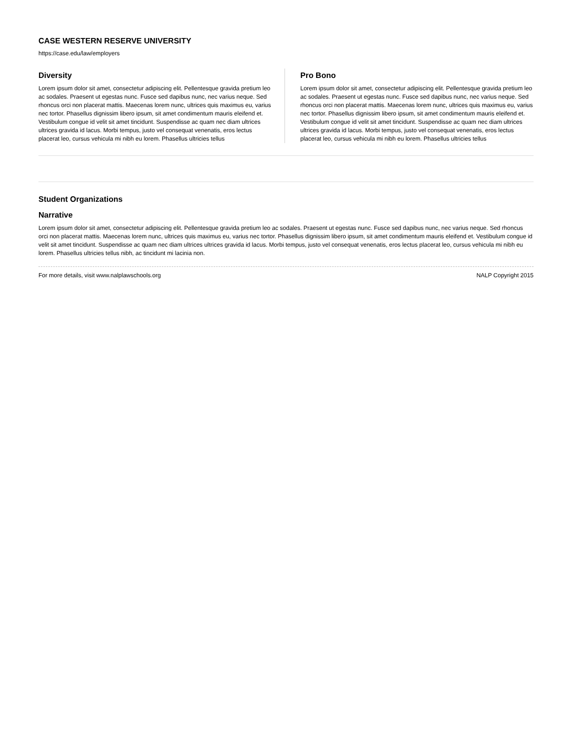CASE WESTERN RESERVE UNIVERSITY
https://case.edu/law/employers
Diversity
Lorem ipsum dolor sit amet, consectetur adipiscing elit. Pellentesque gravida pretium leo ac sodales. Praesent ut egestas nunc. Fusce sed dapibus nunc, nec varius neque. Sed rhoncus orci non placerat mattis. Maecenas lorem nunc, ultrices quis maximus eu, varius nec tortor. Phasellus dignissim libero ipsum, sit amet condimentum mauris eleifend et. Vestibulum congue id velit sit amet tincidunt. Suspendisse ac quam nec diam ultrices ultrices gravida id lacus. Morbi tempus, justo vel consequat venenatis, eros lectus placerat leo, cursus vehicula mi nibh eu lorem. Phasellus ultricies tellus
Pro Bono
Lorem ipsum dolor sit amet, consectetur adipiscing elit. Pellentesque gravida pretium leo ac sodales. Praesent ut egestas nunc. Fusce sed dapibus nunc, nec varius neque. Sed rhoncus orci non placerat mattis. Maecenas lorem nunc, ultrices quis maximus eu, varius nec tortor. Phasellus dignissim libero ipsum, sit amet condimentum mauris eleifend et. Vestibulum congue id velit sit amet tincidunt. Suspendisse ac quam nec diam ultrices ultrices gravida id lacus. Morbi tempus, justo vel consequat venenatis, eros lectus placerat leo, cursus vehicula mi nibh eu lorem. Phasellus ultricies tellus
Student Organizations
Narrative
Lorem ipsum dolor sit amet, consectetur adipiscing elit. Pellentesque gravida pretium leo ac sodales. Praesent ut egestas nunc. Fusce sed dapibus nunc, nec varius neque. Sed rhoncus orci non placerat mattis. Maecenas lorem nunc, ultrices quis maximus eu, varius nec tortor. Phasellus dignissim libero ipsum, sit amet condimentum mauris eleifend et. Vestibulum congue id velit sit amet tincidunt. Suspendisse ac quam nec diam ultrices ultrices gravida id lacus. Morbi tempus, justo vel consequat venenatis, eros lectus placerat leo, cursus vehicula mi nibh eu lorem. Phasellus ultricies tellus nibh, ac tincidunt mi lacinia non.
For more details, visit www.nalplawschools.org NALP Copyright 2015